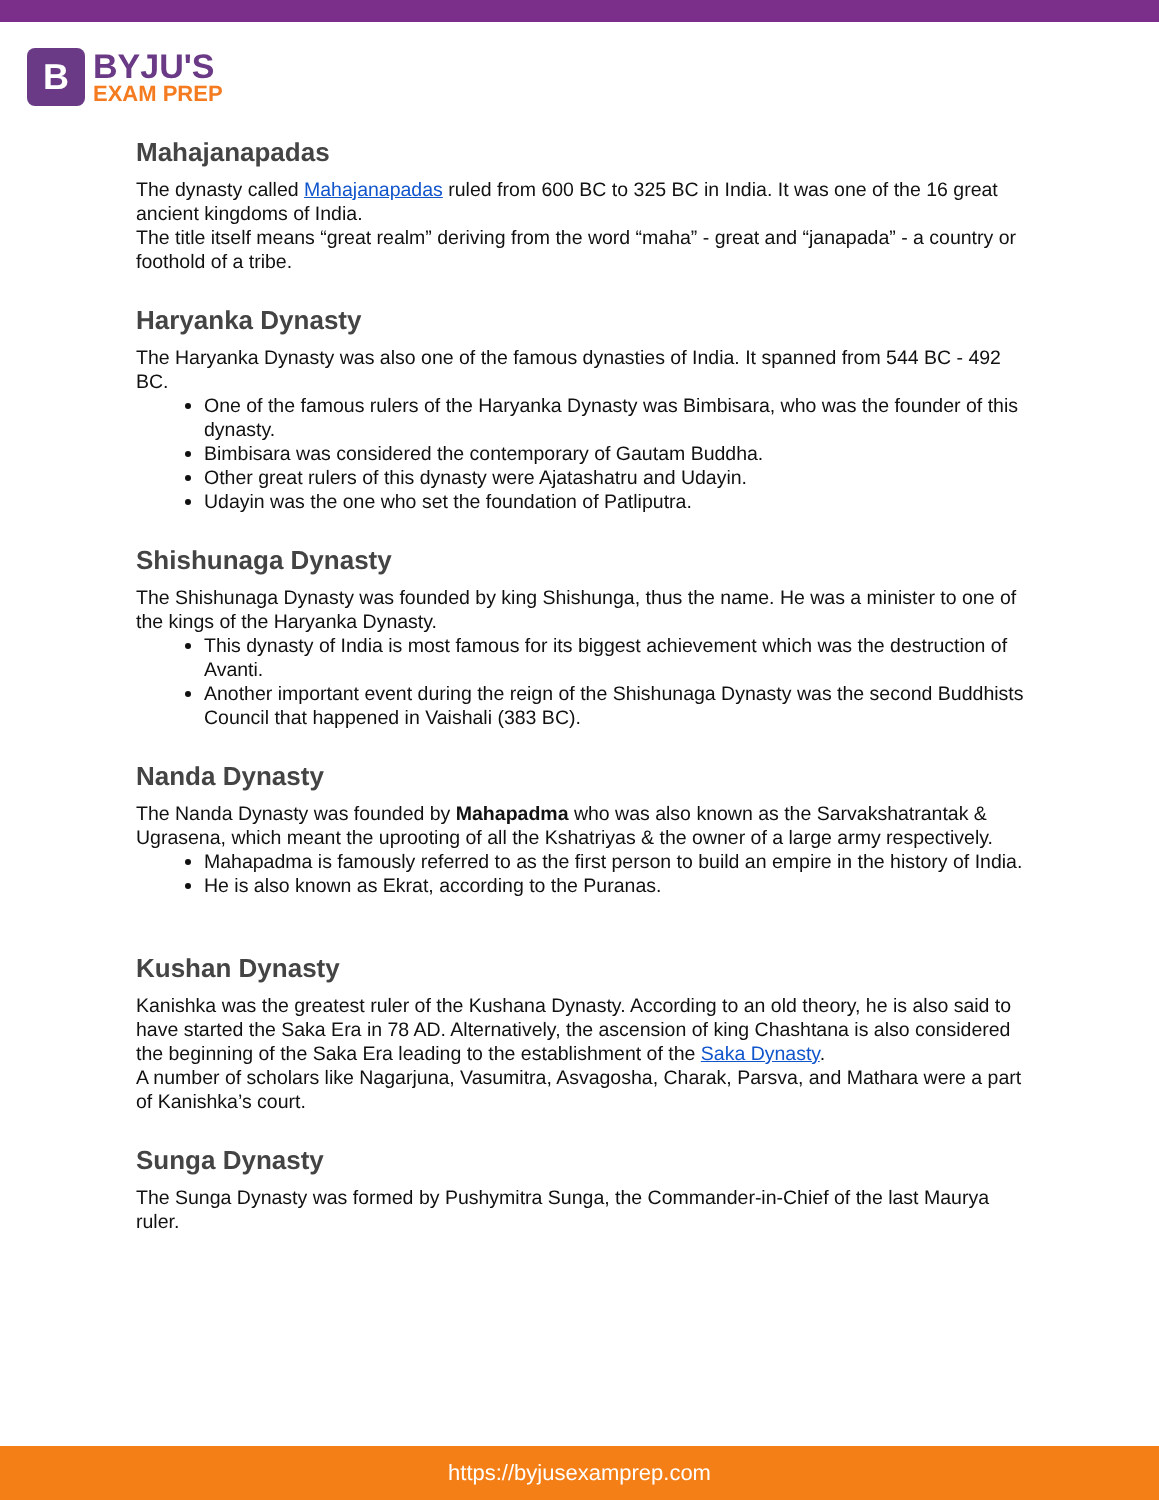B
BYJU'S
EXAM PREP
Mahajanapadas
The dynasty called Mahajanapadas ruled from 600 BC to 325 BC in India. It was one of the 16 great ancient kingdoms of India.
The title itself means “great realm” deriving from the word “maha” - great and “janapada” - a country or foothold of a tribe.
Haryanka Dynasty
The Haryanka Dynasty was also one of the famous dynasties of India. It spanned from 544 BC - 492 BC.
One of the famous rulers of the Haryanka Dynasty was Bimbisara, who was the founder of this dynasty.
Bimbisara was considered the contemporary of Gautam Buddha.
Other great rulers of this dynasty were Ajatashatru and Udayin.
Udayin was the one who set the foundation of Patliputra.
Shishunaga Dynasty
The Shishunaga Dynasty was founded by king Shishunga, thus the name. He was a minister to one of the kings of the Haryanka Dynasty.
This dynasty of India is most famous for its biggest achievement which was the destruction of Avanti.
Another important event during the reign of the Shishunaga Dynasty was the second Buddhists Council that happened in Vaishali (383 BC).
Nanda Dynasty
The Nanda Dynasty was founded by Mahapadma who was also known as the Sarvakshatrantak & Ugrasena, which meant the uprooting of all the Kshatriyas & the owner of a large army respectively.
Mahapadma is famously referred to as the first person to build an empire in the history of India.
He is also known as Ekrat, according to the Puranas.
Kushan Dynasty
Kanishka was the greatest ruler of the Kushana Dynasty. According to an old theory, he is also said to have started the Saka Era in 78 AD. Alternatively, the ascension of king Chashtana is also considered the beginning of the Saka Era leading to the establishment of the Saka Dynasty.
A number of scholars like Nagarjuna, Vasumitra, Asvagosha, Charak, Parsva, and Mathara were a part of Kanishka’s court.
Sunga Dynasty
The Sunga Dynasty was formed by Pushymitra Sunga, the Commander-in-Chief of the last Maurya ruler.
https://byjusexamprep.com